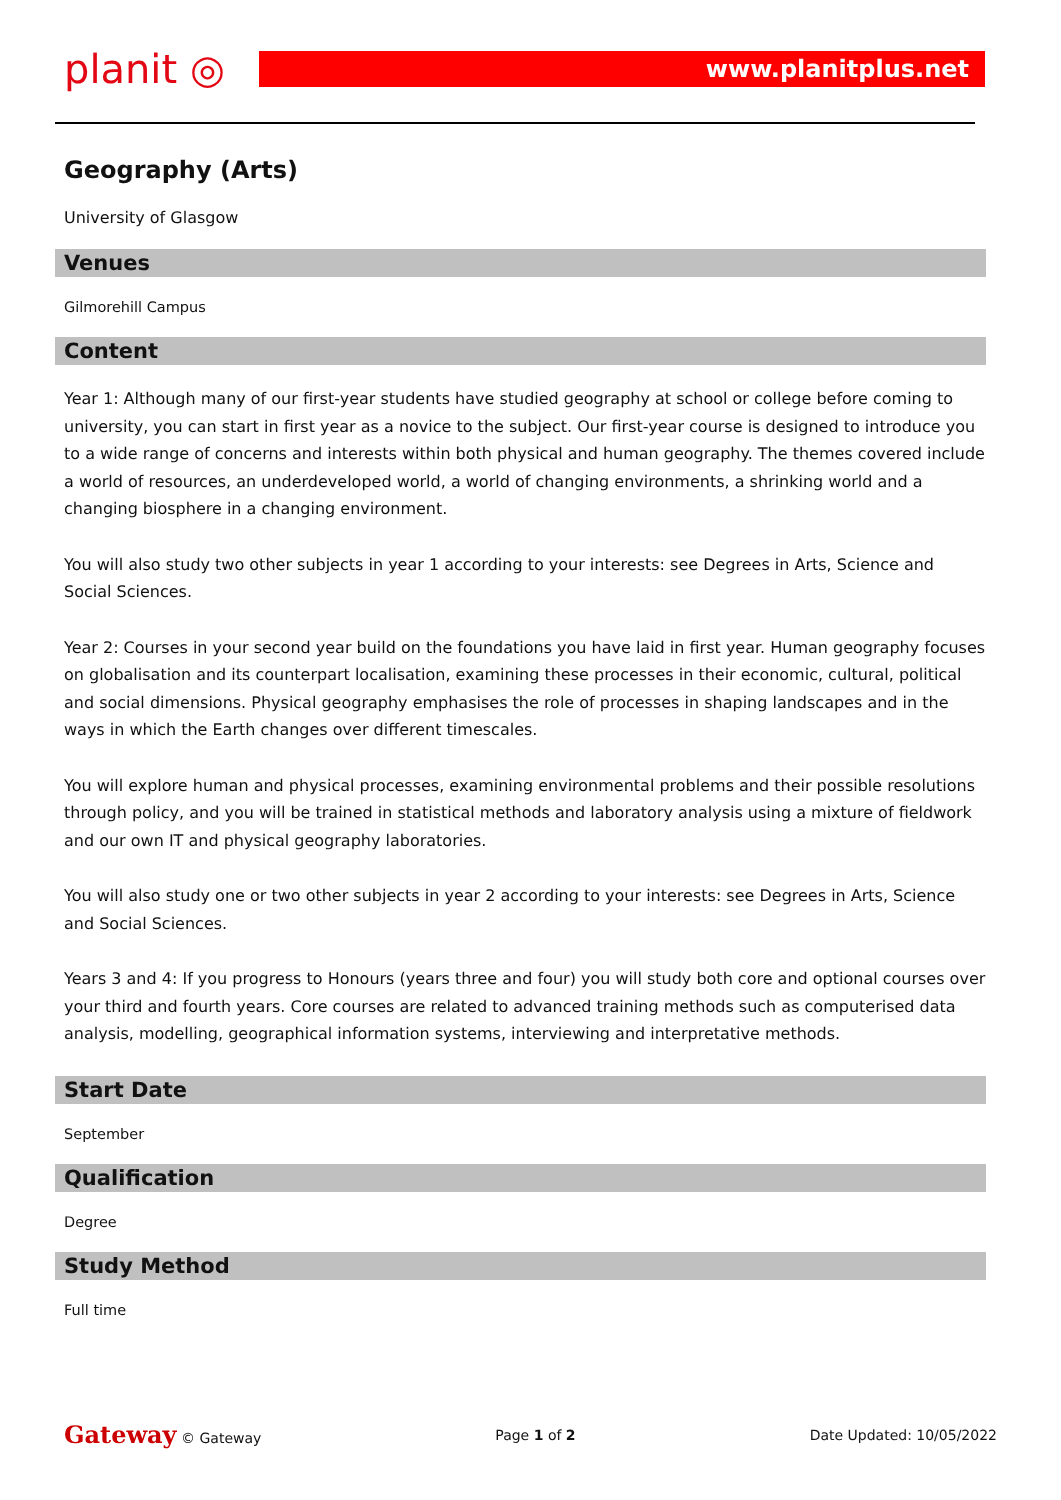planit ◎
www.planitplus.net
Geography (Arts)
University of Glasgow
Venues
Gilmorehill Campus
Content
Year 1: Although many of our first-year students have studied geography at school or college before coming to university, you can start in first year as a novice to the subject. Our first-year course is designed to introduce you to a wide range of concerns and interests within both physical and human geography. The themes covered include a world of resources, an underdeveloped world, a world of changing environments, a shrinking world and a changing biosphere in a changing environment.
You will also study two other subjects in year 1 according to your interests: see Degrees in Arts, Science and Social Sciences.
Year 2: Courses in your second year build on the foundations you have laid in first year. Human geography focuses on globalisation and its counterpart localisation, examining these processes in their economic, cultural, political and social dimensions. Physical geography emphasises the role of processes in shaping landscapes and in the ways in which the Earth changes over different timescales.
You will explore human and physical processes, examining environmental problems and their possible resolutions through policy, and you will be trained in statistical methods and laboratory analysis using a mixture of fieldwork and our own IT and physical geography laboratories.
You will also study one or two other subjects in year 2 according to your interests: see Degrees in Arts, Science and Social Sciences.
Years 3 and 4: If you progress to Honours (years three and four) you will study both core and optional courses over your third and fourth years. Core courses are related to advanced training methods such as computerised data analysis, modelling, geographical information systems, interviewing and interpretative methods.
Start Date
September
Qualification
Degree
Study Method
Full time
Gateway © Gateway Page 1 of 2 Date Updated: 10/05/2022